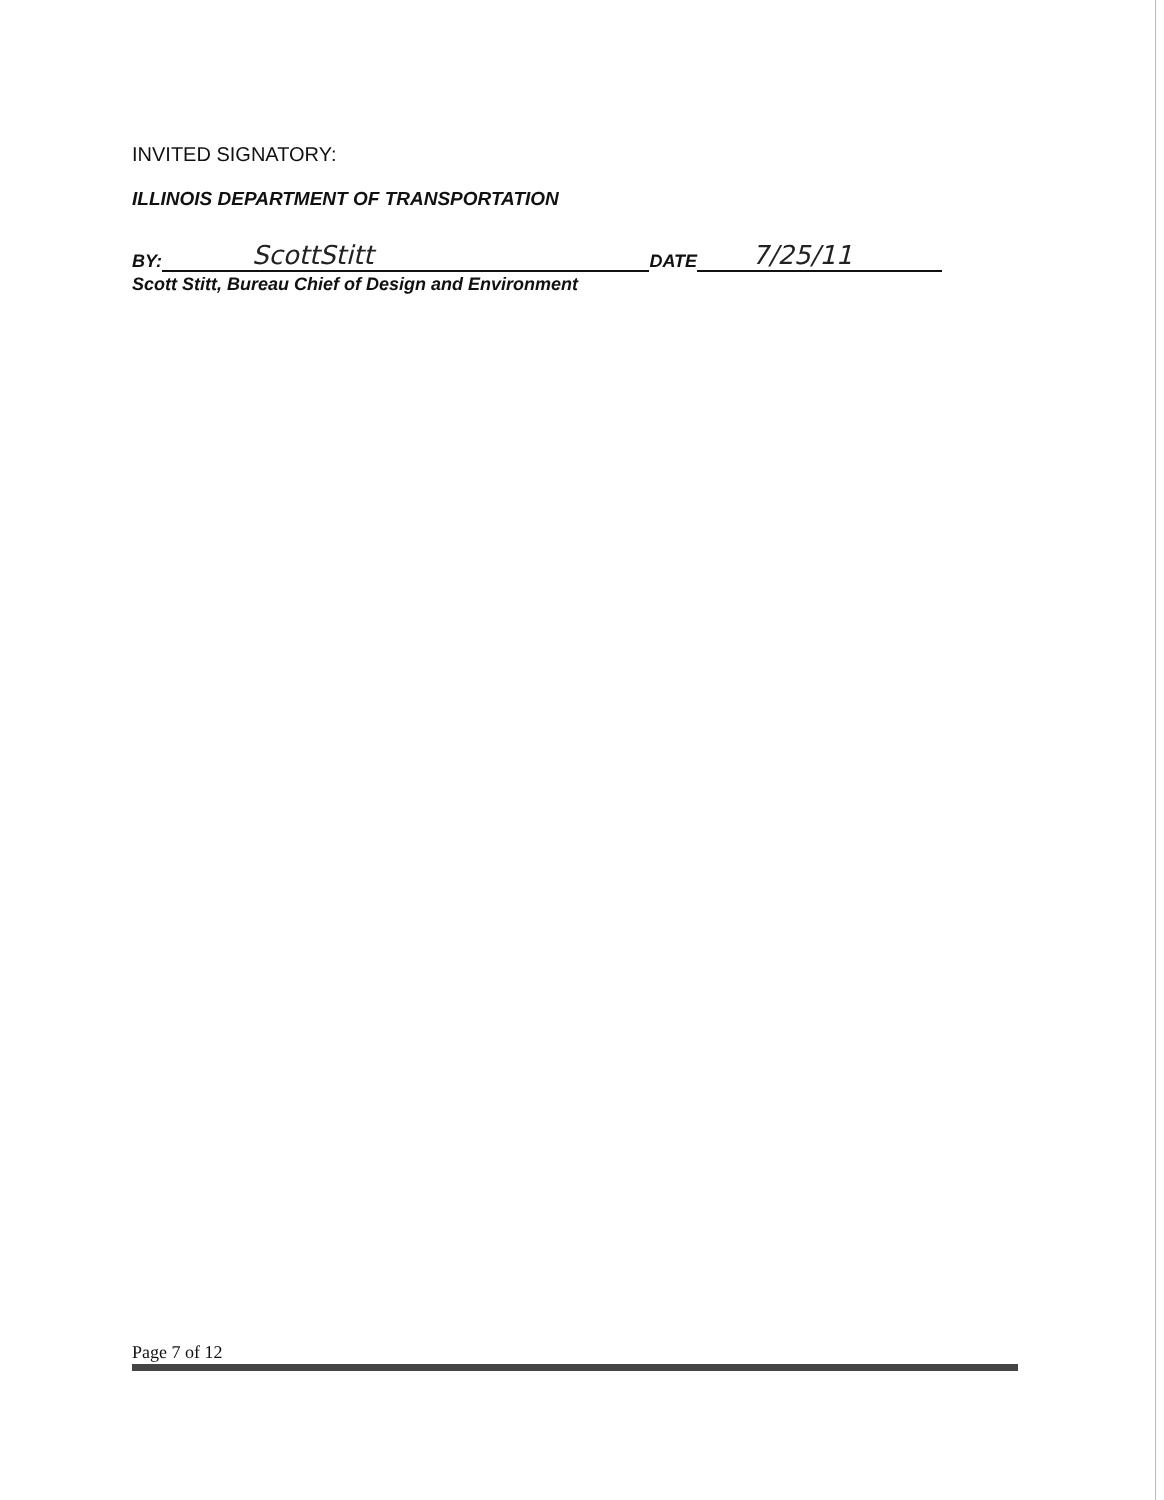INVITED SIGNATORY:
ILLINOIS DEPARTMENT OF TRANSPORTATION
BY: ScottStitt DATE 7/25/11
Scott Stitt, Bureau Chief of Design and Environment
Page 7 of 12